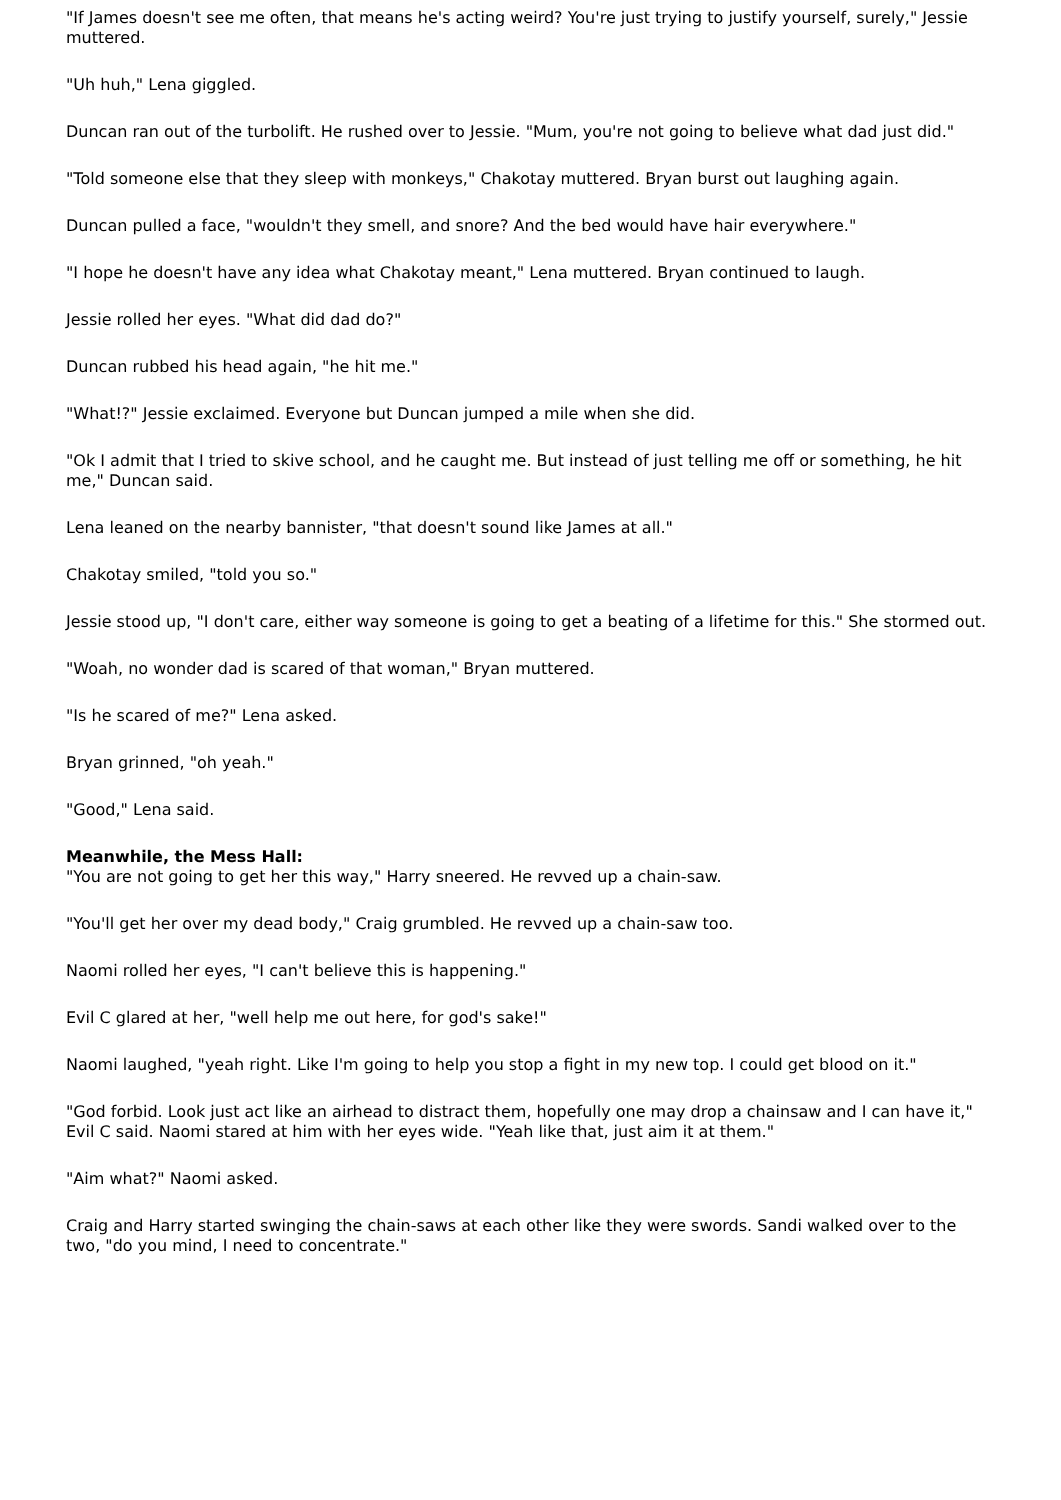"If James doesn't see me often, that means he's acting weird? You're just trying to justify yourself, surely," Jessie muttered.
"Uh huh," Lena giggled.
Duncan ran out of the turbolift. He rushed over to Jessie. "Mum, you're not going to believe what dad just did."
"Told someone else that they sleep with monkeys," Chakotay muttered. Bryan burst out laughing again.
Duncan pulled a face, "wouldn't they smell, and snore? And the bed would have hair everywhere."
"I hope he doesn't have any idea what Chakotay meant," Lena muttered. Bryan continued to laugh.
Jessie rolled her eyes. "What did dad do?"
Duncan rubbed his head again, "he hit me."
"What!?" Jessie exclaimed. Everyone but Duncan jumped a mile when she did.
"Ok I admit that I tried to skive school, and he caught me. But instead of just telling me off or something, he hit me," Duncan said.
Lena leaned on the nearby bannister, "that doesn't sound like James at all."
Chakotay smiled, "told you so."
Jessie stood up, "I don't care, either way someone is going to get a beating of a lifetime for this." She stormed out.
"Woah, no wonder dad is scared of that woman," Bryan muttered.
"Is he scared of me?" Lena asked.
Bryan grinned, "oh yeah."
"Good," Lena said.
Meanwhile, the Mess Hall:
"You are not going to get her this way," Harry sneered. He revved up a chain-saw.
"You'll get her over my dead body," Craig grumbled. He revved up a chain-saw too.
Naomi rolled her eyes, "I can't believe this is happening."
Evil C glared at her, "well help me out here, for god's sake!"
Naomi laughed, "yeah right. Like I'm going to help you stop a fight in my new top. I could get blood on it."
"God forbid. Look just act like an airhead to distract them, hopefully one may drop a chainsaw and I can have it," Evil C said. Naomi stared at him with her eyes wide. "Yeah like that, just aim it at them."
"Aim what?" Naomi asked.
Craig and Harry started swinging the chain-saws at each other like they were swords. Sandi walked over to the two, "do you mind, I need to concentrate."